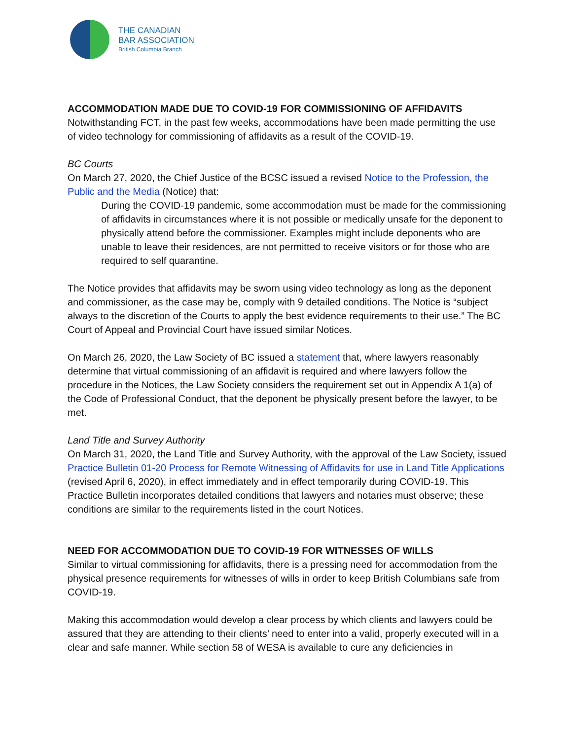THE CANADIAN
BAR ASSOCIATION
British Columbia Branch
ACCOMMODATION MADE DUE TO COVID-19 FOR COMMISSIONING OF AFFIDAVITS
Notwithstanding FCT, in the past few weeks, accommodations have been made permitting the use of video technology for commissioning of affidavits as a result of the COVID-19.
BC Courts
On March 27, 2020, the Chief Justice of the BCSC issued a revised Notice to the Profession, the Public and the Media (Notice) that:
During the COVID-19 pandemic, some accommodation must be made for the commissioning of affidavits in circumstances where it is not possible or medically unsafe for the deponent to physically attend before the commissioner. Examples might include deponents who are unable to leave their residences, are not permitted to receive visitors or for those who are required to self quarantine.
The Notice provides that affidavits may be sworn using video technology as long as the deponent and commissioner, as the case may be, comply with 9 detailed conditions. The Notice is “subject always to the discretion of the Courts to apply the best evidence requirements to their use.” The BC Court of Appeal and Provincial Court have issued similar Notices.
On March 26, 2020, the Law Society of BC issued a statement that, where lawyers reasonably determine that virtual commissioning of an affidavit is required and where lawyers follow the procedure in the Notices, the Law Society considers the requirement set out in Appendix A 1(a) of the Code of Professional Conduct, that the deponent be physically present before the lawyer, to be met.
Land Title and Survey Authority
On March 31, 2020, the Land Title and Survey Authority, with the approval of the Law Society, issued Practice Bulletin 01-20 Process for Remote Witnessing of Affidavits for use in Land Title Applications (revised April 6, 2020), in effect immediately and in effect temporarily during COVID-19. This Practice Bulletin incorporates detailed conditions that lawyers and notaries must observe; these conditions are similar to the requirements listed in the court Notices.
NEED FOR ACCOMMODATION DUE TO COVID-19 FOR WITNESSES OF WILLS
Similar to virtual commissioning for affidavits, there is a pressing need for accommodation from the physical presence requirements for witnesses of wills in order to keep British Columbians safe from COVID-19.
Making this accommodation would develop a clear process by which clients and lawyers could be assured that they are attending to their clients’ need to enter into a valid, properly executed will in a clear and safe manner. While section 58 of WESA is available to cure any deficiencies in